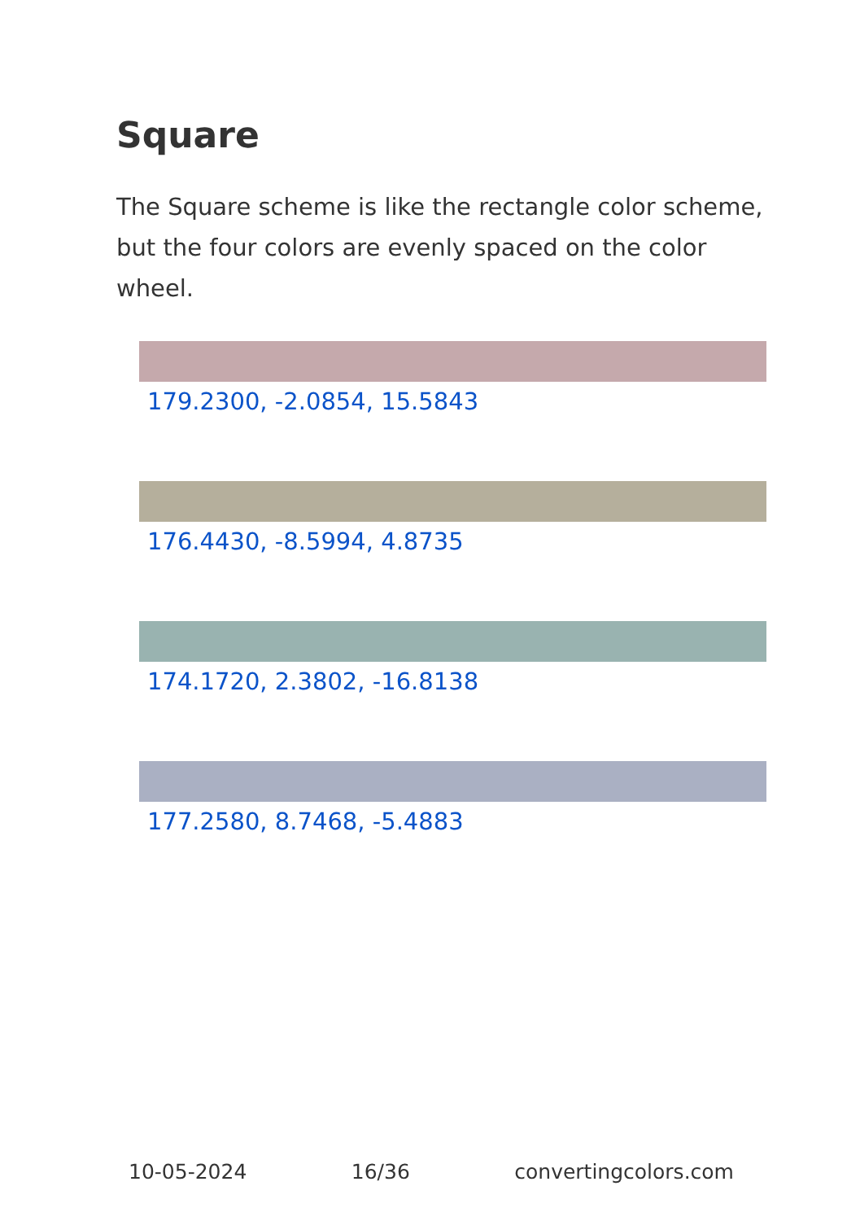Square
The Square scheme is like the rectangle color scheme, but the four colors are evenly spaced on the color wheel.
179.2300, -2.0854, 15.5843
176.4430, -8.5994, 4.8735
174.1720, 2.3802, -16.8138
177.2580, 8.7468, -5.4883
10-05-2024 16/36 convertingcolors.com